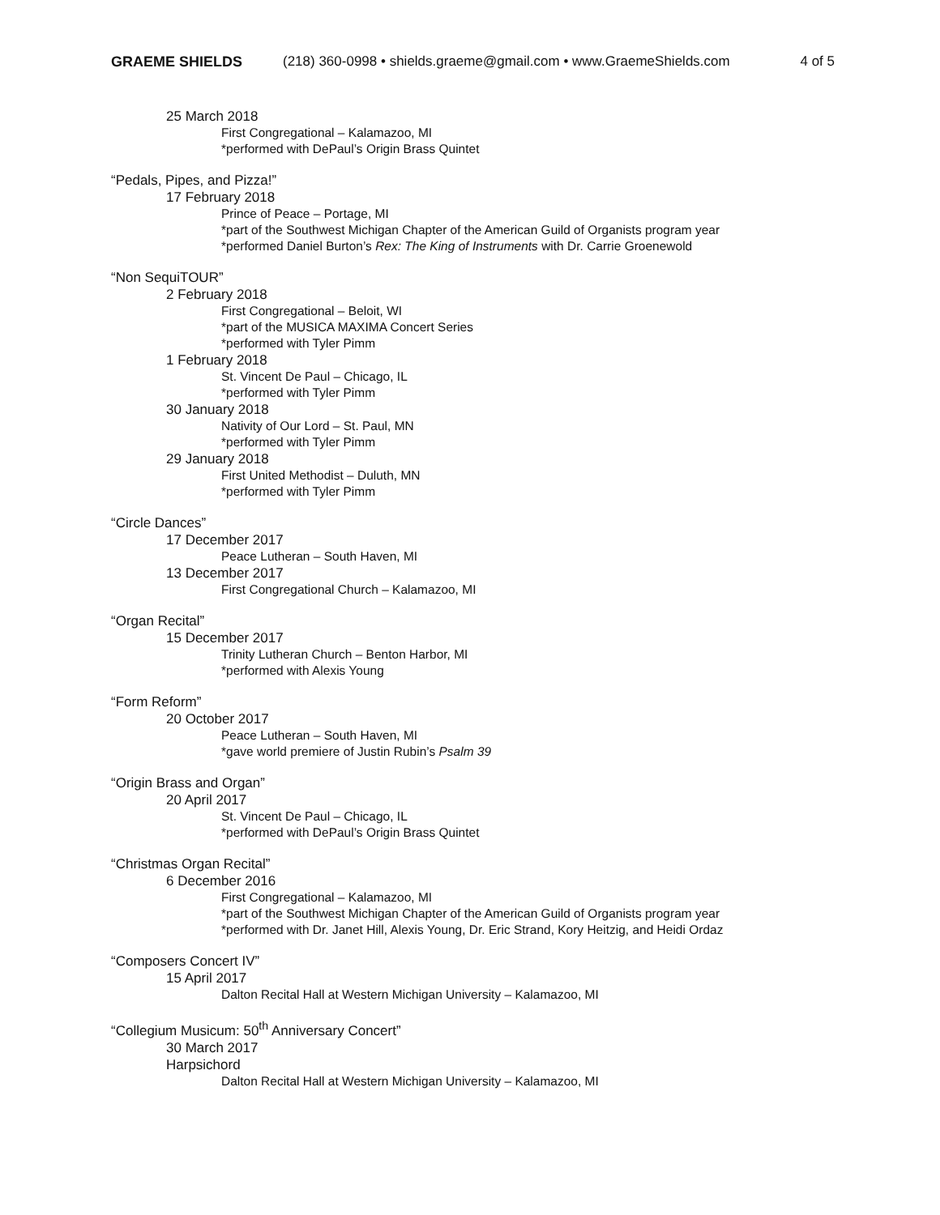GRAEME SHIELDS (218) 360-0998 • shields.graeme@gmail.com • www.GraemeShields.com 4 of 5
25 March 2018
First Congregational – Kalamazoo, MI
*performed with DePaul’s Origin Brass Quintet
“Pedals, Pipes, and Pizza!”
17 February 2018
Prince of Peace – Portage, MI
*part of the Southwest Michigan Chapter of the American Guild of Organists program year
*performed Daniel Burton’s Rex: The King of Instruments with Dr. Carrie Groenewold
“Non SequiTOUR”
2 February 2018
First Congregational – Beloit, WI
*part of the MUSICA MAXIMA Concert Series
*performed with Tyler Pimm
1 February 2018
St. Vincent De Paul – Chicago, IL
*performed with Tyler Pimm
30 January 2018
Nativity of Our Lord – St. Paul, MN
*performed with Tyler Pimm
29 January 2018
First United Methodist – Duluth, MN
*performed with Tyler Pimm
“Circle Dances”
17 December 2017
Peace Lutheran – South Haven, MI
13 December 2017
First Congregational Church – Kalamazoo, MI
“Organ Recital”
15 December 2017
Trinity Lutheran Church – Benton Harbor, MI
*performed with Alexis Young
“Form Reform”
20 October 2017
Peace Lutheran – South Haven, MI
*gave world premiere of Justin Rubin’s Psalm 39
“Origin Brass and Organ”
20 April 2017
St. Vincent De Paul – Chicago, IL
*performed with DePaul’s Origin Brass Quintet
“Christmas Organ Recital”
6 December 2016
First Congregational – Kalamazoo, MI
*part of the Southwest Michigan Chapter of the American Guild of Organists program year
*performed with Dr. Janet Hill, Alexis Young, Dr. Eric Strand, Kory Heitzig, and Heidi Ordaz
“Composers Concert IV”
15 April 2017
Dalton Recital Hall at Western Michigan University – Kalamazoo, MI
“Collegium Musicum: 50<sup>th</sup> Anniversary Concert”
30 March 2017
Harpsichord
Dalton Recital Hall at Western Michigan University – Kalamazoo, MI